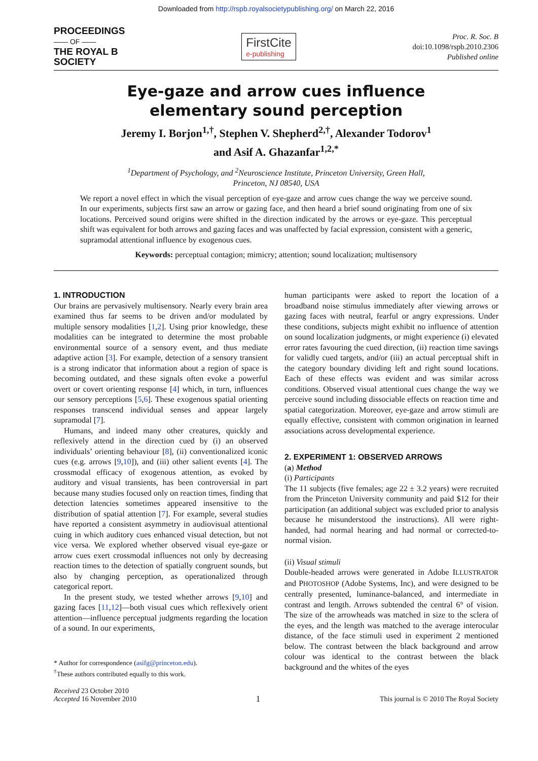Downloaded from http://rspb.royalsocietypublishing.org/ on March 22, 2016
PROCEEDINGS
—— OF ——
THE ROYAL B
SOCIETY
FirstCite
e-publishing
Proc. R. Soc. B
doi:10.1098/rspb.2010.2306
Published online
Eye-gaze and arrow cues influence
elementary sound perception
Jeremy I. Borjon<sup>1,†</sup>, Stephen V. Shepherd<sup>2,†</sup>, Alexander Todorov<sup>1</sup>
and Asif A. Ghazanfar<sup>1,2,*</sup>
<sup>1</sup> Department of Psychology, and <sup>2</sup>Neuroscience Institute, Princeton University, Green Hall,
Princeton, NJ 08540, USA
We report a novel effect in which the visual perception of eye-gaze and arrow cues change the way we perceive sound. In our experiments, subjects first saw an arrow or gazing face, and then heard a brief sound originating from one of six locations. Perceived sound origins were shifted in the direction indicated by the arrows or eye-gaze. This perceptual shift was equivalent for both arrows and gazing faces and was unaffected by facial expression, consistent with a generic, supramodal attentional influence by exogenous cues.
Keywords: perceptual contagion; mimicry; attention; sound localization; multisensory
1. INTRODUCTION
Our brains are pervasively multisensory. Nearly every brain area examined thus far seems to be driven and/or modulated by multiple sensory modalities [1,2]. Using prior knowledge, these modalities can be integrated to determine the most probable environmental source of a sensory event, and thus mediate adaptive action [3]. For example, detection of a sensory transient is a strong indicator that information about a region of space is becoming outdated, and these signals often evoke a powerful overt or covert orienting response [4] which, in turn, influences our sensory perceptions [5,6]. These exogenous spatial orienting responses transcend individual senses and appear largely supramodal [7].
Humans, and indeed many other creatures, quickly and reflexively attend in the direction cued by (i) an observed individuals’ orienting behaviour [8], (ii) conventionalized iconic cues (e.g. arrows [9,10]), and (iii) other salient events [4]. The crossmodal efficacy of exogenous attention, as evoked by auditory and visual transients, has been controversial in part because many studies focused only on reaction times, finding that detection latencies sometimes appeared insensitive to the distribution of spatial attention [7]. For example, several studies have reported a consistent asymmetry in audiovisual attentional cuing in which auditory cues enhanced visual detection, but not vice versa. We explored whether observed visual eye-gaze or arrow cues exert crossmodal influences not only by decreasing reaction times to the detection of spatially congruent sounds, but also by changing perception, as operationalized through categorical report.
In the present study, we tested whether arrows [9,10] and gazing faces [11,12]—both visual cues which reflexively orient attention—influence perceptual judgments regarding the location of a sound. In our experiments,
* Author for correspondence (asifg@princeton.edu).
<sup>†</sup> These authors contributed equally to this work.
human participants were asked to report the location of a broadband noise stimulus immediately after viewing arrows or gazing faces with neutral, fearful or angry expressions. Under these conditions, subjects might exhibit no influence of attention on sound localization judgments, or might experience (i) elevated error rates favouring the cued direction, (ii) reaction time savings for validly cued targets, and/or (iii) an actual perceptual shift in the category boundary dividing left and right sound locations. Each of these effects was evident and was similar across conditions. Observed visual attentional cues change the way we perceive sound including dissociable effects on reaction time and spatial categorization. Moreover, eye-gaze and arrow stimuli are equally effective, consistent with common origination in learned associations across developmental experience.
2. EXPERIMENT 1: OBSERVED ARROWS
(a) Method
(i) Participants
The 11 subjects (five females; age 22 ± 3.2 years) were recruited from the Princeton University community and paid $12 for their participation (an additional subject was excluded prior to analysis because he misunderstood the instructions). All were right-handed, had normal hearing and had normal or corrected-to-normal vision.
(ii) Visual stimuli
Double-headed arrows were generated in Adobe ILLUSTRATOR and PHOTOSHOP (Adobe Systems, Inc), and were designed to be centrally presented, luminance-balanced, and intermediate in contrast and length. Arrows subtended the central 6° of vision. The size of the arrowheads was matched in size to the sclera of the eyes, and the length was matched to the average interocular distance, of the face stimuli used in experiment 2 mentioned below. The contrast between the black background and arrow colour was identical to the contrast between the black background and the whites of the eyes
Received 23 October 2010
Accepted 16 November 2010
1
This journal is © 2010 The Royal Society